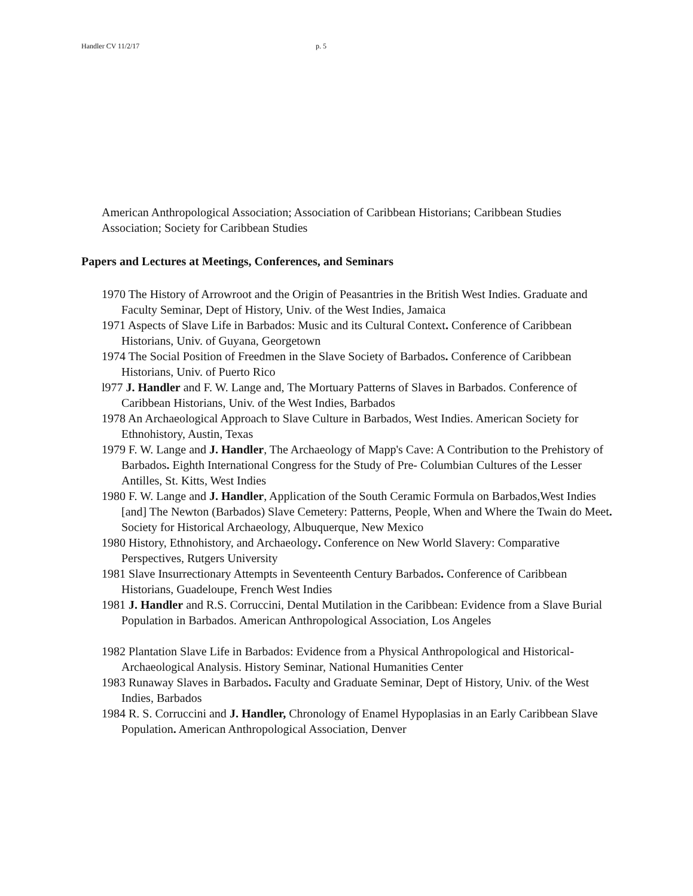Handler CV 11/2/17 p. 5
American Anthropological Association; Association of Caribbean Historians; Caribbean Studies Association; Society for Caribbean Studies
Papers and Lectures at Meetings, Conferences, and Seminars
1970 The History of Arrowroot and the Origin of Peasantries in the British West Indies. Graduate and Faculty Seminar, Dept of History, Univ. of the West Indies, Jamaica
1971 Aspects of Slave Life in Barbados: Music and its Cultural Context. Conference of Caribbean Historians, Univ. of Guyana, Georgetown
1974 The Social Position of Freedmen in the Slave Society of Barbados. Conference of Caribbean Historians, Univ. of Puerto Rico
l977 J. Handler and F. W. Lange and, The Mortuary Patterns of Slaves in Barbados. Conference of Caribbean Historians, Univ. of the West Indies, Barbados
1978 An Archaeological Approach to Slave Culture in Barbados, West Indies. American Society for Ethnohistory, Austin, Texas
1979 F. W. Lange and J. Handler, The Archaeology of Mapp's Cave: A Contribution to the Prehistory of Barbados. Eighth International Congress for the Study of Pre- Columbian Cultures of the Lesser Antilles, St. Kitts, West Indies
1980 F. W. Lange and J. Handler, Application of the South Ceramic Formula on Barbados,West Indies [and] The Newton (Barbados) Slave Cemetery: Patterns, People, When and Where the Twain do Meet. Society for Historical Archaeology, Albuquerque, New Mexico
1980 History, Ethnohistory, and Archaeology. Conference on New World Slavery: Comparative Perspectives, Rutgers University
1981 Slave Insurrectionary Attempts in Seventeenth Century Barbados. Conference of Caribbean Historians, Guadeloupe, French West Indies
1981 J. Handler and R.S. Corruccini, Dental Mutilation in the Caribbean: Evidence from a Slave Burial Population in Barbados. American Anthropological Association, Los Angeles
1982 Plantation Slave Life in Barbados: Evidence from a Physical Anthropological and Historical-Archaeological Analysis. History Seminar, National Humanities Center
1983 Runaway Slaves in Barbados. Faculty and Graduate Seminar, Dept of History, Univ. of the West Indies, Barbados
1984 R. S. Corruccini and J. Handler, Chronology of Enamel Hypoplasias in an Early Caribbean Slave Population. American Anthropological Association, Denver